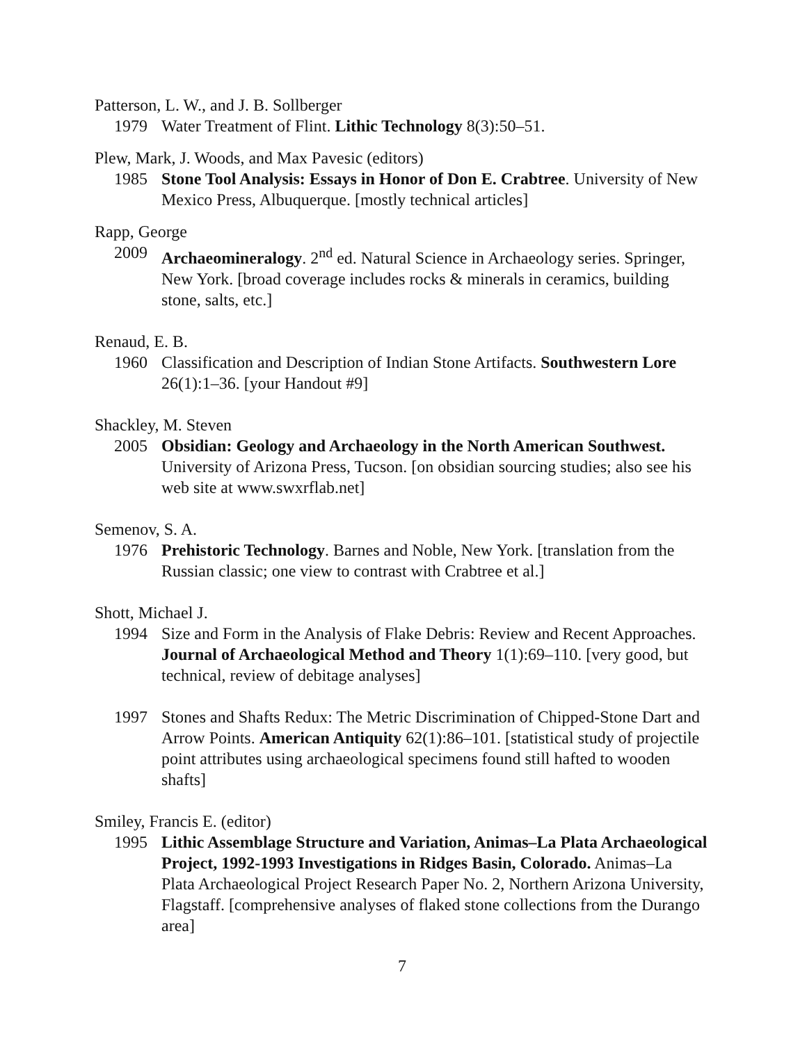Patterson, L. W., and J. B. Sollberger
1979 Water Treatment of Flint. Lithic Technology 8(3):50–51.
Plew, Mark, J. Woods, and Max Pavesic (editors)
1985 Stone Tool Analysis: Essays in Honor of Don E. Crabtree. University of New Mexico Press, Albuquerque. [mostly technical articles]
Rapp, George
2009 Archaeomineralogy. 2<sup>nd</sup> ed. Natural Science in Archaeology series. Springer, New York. [broad coverage includes rocks & minerals in ceramics, building stone, salts, etc.]
Renaud, E. B.
1960 Classification and Description of Indian Stone Artifacts. Southwestern Lore 26(1):1–36. [your Handout #9]
Shackley, M. Steven
2005 Obsidian: Geology and Archaeology in the North American Southwest. University of Arizona Press, Tucson. [on obsidian sourcing studies; also see his web site at www.swxrflab.net]
Semenov, S. A.
1976 Prehistoric Technology. Barnes and Noble, New York. [translation from the Russian classic; one view to contrast with Crabtree et al.]
Shott, Michael J.
1994 Size and Form in the Analysis of Flake Debris: Review and Recent Approaches. Journal of Archaeological Method and Theory 1(1):69–110. [very good, but technical, review of debitage analyses]
1997 Stones and Shafts Redux: The Metric Discrimination of Chipped-Stone Dart and Arrow Points. American Antiquity 62(1):86–101. [statistical study of projectile point attributes using archaeological specimens found still hafted to wooden shafts]
Smiley, Francis E. (editor)
1995 Lithic Assemblage Structure and Variation, Animas–La Plata Archaeological Project, 1992-1993 Investigations in Ridges Basin, Colorado. Animas–La Plata Archaeological Project Research Paper No. 2, Northern Arizona University, Flagstaff. [comprehensive analyses of flaked stone collections from the Durango area]
7